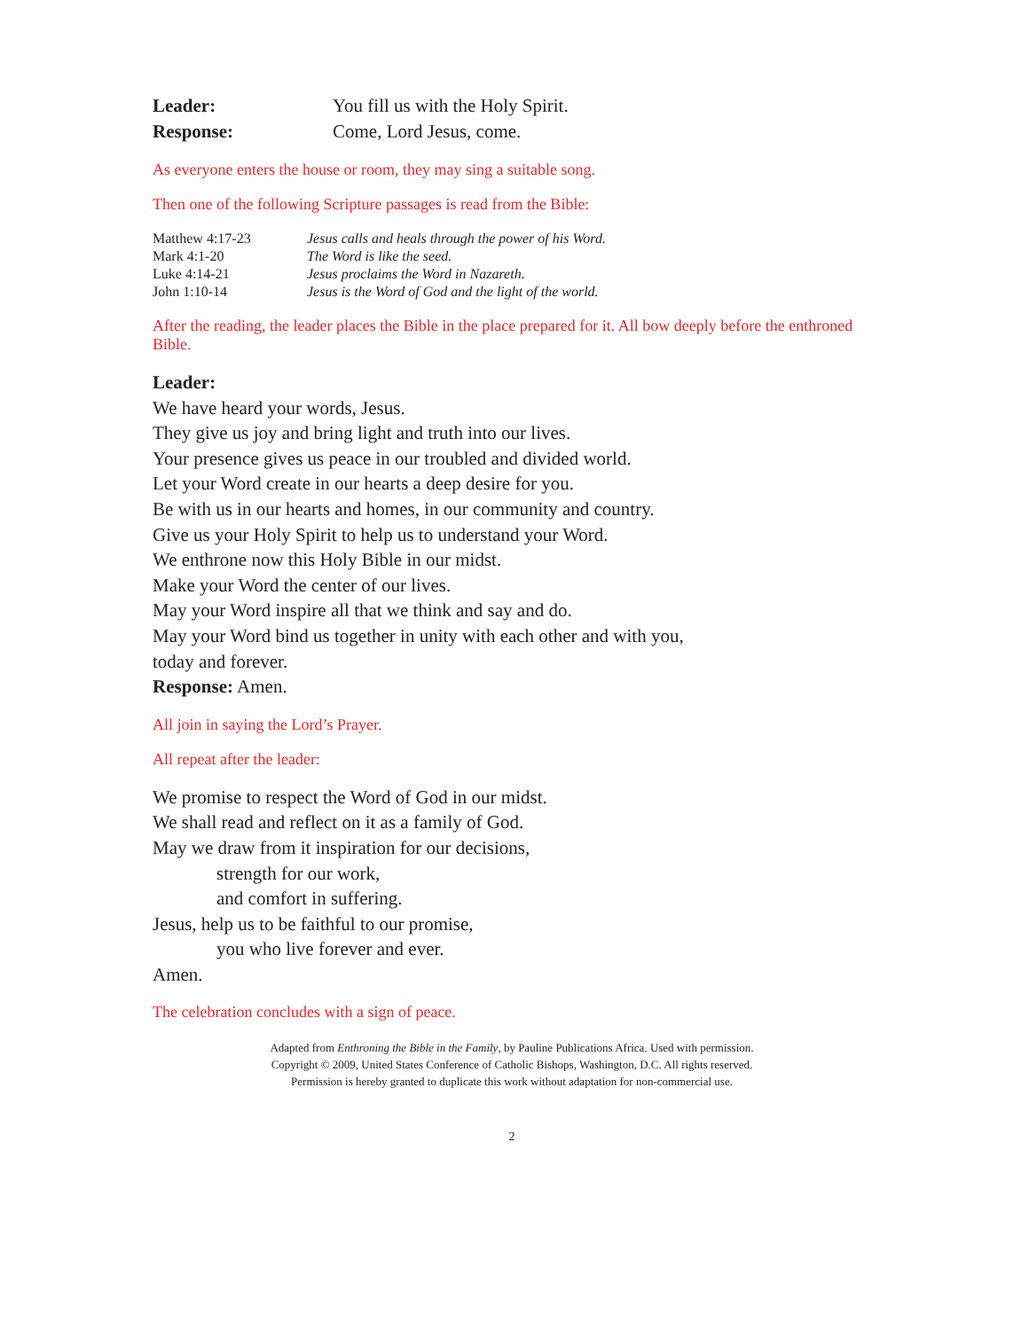| Leader: | You fill us with the Holy Spirit. |
| Response: | Come, Lord Jesus, come. |
As everyone enters the house or room, they may sing a suitable song.
Then one of the following Scripture passages is read from the Bible:
| Matthew 4:17-23 | Jesus calls and heals through the power of his Word. |
| Mark 4:1-20 | The Word is like the seed. |
| Luke 4:14-21 | Jesus proclaims the Word in Nazareth. |
| John 1:10-14 | Jesus is the Word of God and the light of the world. |
After the reading, the leader places the Bible in the place prepared for it. All bow deeply before the enthroned Bible.
Leader:
We have heard your words, Jesus.
They give us joy and bring light and truth into our lives.
Your presence gives us peace in our troubled and divided world.
Let your Word create in our hearts a deep desire for you.
Be with us in our hearts and homes, in our community and country.
Give us your Holy Spirit to help us to understand your Word.
We enthrone now this Holy Bible in our midst.
Make your Word the center of our lives.
May your Word inspire all that we think and say and do.
May your Word bind us together in unity with each other and with you,
today and forever.
Response: Amen.
All join in saying the Lord’s Prayer.
All repeat after the leader:
We promise to respect the Word of God in our midst.
We shall read and reflect on it as a family of God.
May we draw from it inspiration for our decisions,
strength for our work,
and comfort in suffering.
Jesus, help us to be faithful to our promise,
you who live forever and ever.
Amen.
The celebration concludes with a sign of peace.
Adapted from Enthroning the Bible in the Family, by Pauline Publications Africa. Used with permission.
Copyright © 2009, United States Conference of Catholic Bishops, Washington, D.C. All rights reserved.
Permission is hereby granted to duplicate this work without adaptation for non-commercial use.
2